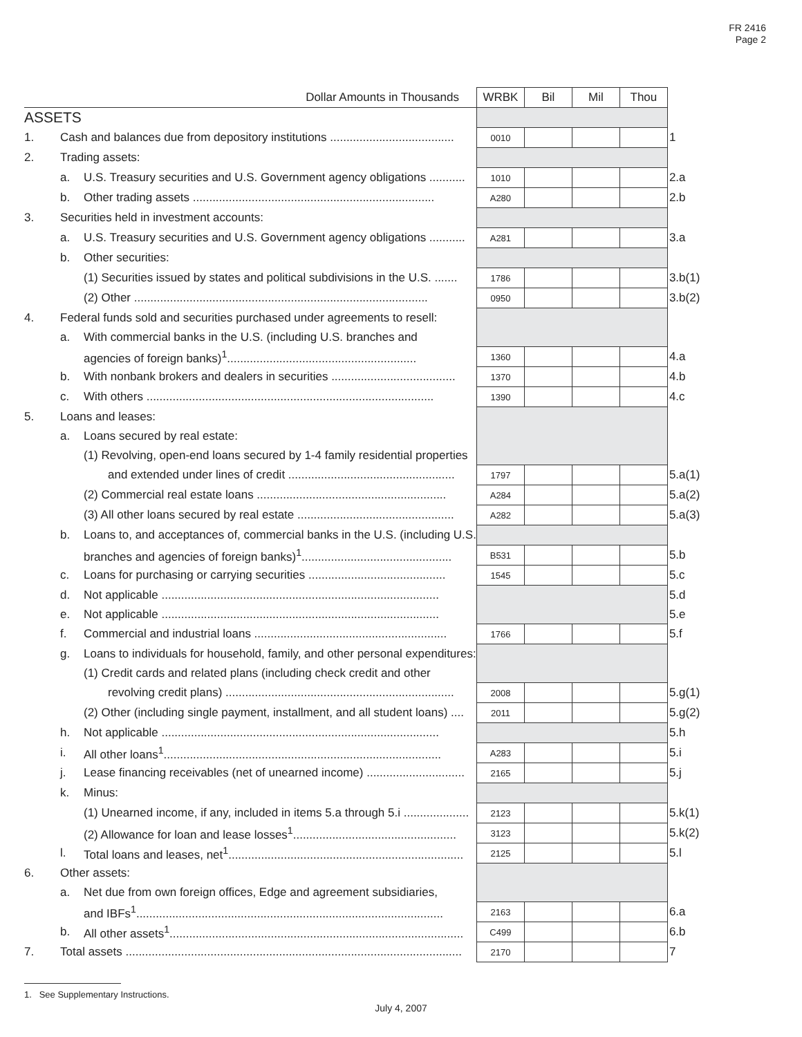FR 2416
Page 2
| Dollar Amounts in Thousands | | | WRBK | Bil | Mil | Thou | |
| --- | --- | --- | --- | --- | --- | --- | --- |
| ASSETS | | | | | | | |
| 1. | Cash and balances due from depository institutions ...................................... | | 0010 | | | | 1 |
| 2. | Trading assets: | | | | | | |
| | a. | U.S. Treasury securities and U.S. Government agency obligations ........... | 1010 | | | | 2.a |
| | b. | Other trading assets .......................................................................... | A280 | | | | 2.b |
| 3. | Securities held in investment accounts: | | | | | | |
| | a. | U.S. Treasury securities and U.S. Government agency obligations ........... | A281 | | | | 3.a |
| | b. | Other securities: | | | | | |
| | | (1) Securities issued by states and political subdivisions in the U.S. ....... | 1786 | | | | 3.b(1) |
| | | (2) Other .......................................................................................... | 0950 | | | | 3.b(2) |
| 4. | Federal funds sold and securities purchased under agreements to resell: | | | | | | |
| | a. | With commercial banks in the U.S. (including U.S. branches and | | | | | |
| | | agencies of foreign banks)<sup>1</sup>.......................................................... | 1360 | | | | 4.a |
| | b. | With nonbank brokers and dealers in securities ...................................... | 1370 | | | | 4.b |
| | c. | With others ........................................................................................ | 1390 | | | | 4.c |
| 5. | Loans and leases: | | | | | | |
| | a. | Loans secured by real estate: | | | | | |
| | | (1) Revolving, open-end loans secured by 1-4 family residential properties | | | | | |
| | | and extended under lines of credit ................................................... | 1797 | | | | 5.a(1) |
| | | (2) Commercial real estate loans .......................................................... | A284 | | | | 5.a(2) |
| | | (3) All other loans secured by real estate ................................................ | A282 | | | | 5.a(3) |
| | b. | Loans to, and acceptances of, commercial banks in the U.S. (including U.S. | | | | | |
| | | branches and agencies of foreign banks)<sup>1</sup>.............................................. | B531 | | | | 5.b |
| | c. | Loans for purchasing or carrying securities .......................................... | 1545 | | | | 5.c |
| | d. | Not applicable ..................................................................................... | | | | | 5.d |
| | e. | Not applicable ..................................................................................... | | | | | 5.e |
| | f. | Commercial and industrial loans ........................................................... | 1766 | | | | 5.f |
| | g. | Loans to individuals for household, family, and other personal expenditures: | | | | | |
| | | (1) Credit cards and related plans (including check credit and other | | | | | |
| | | revolving credit plans) ...................................................................... | 2008 | | | | 5.g(1) |
| | | (2) Other (including single payment, installment, and all student loans) .... | 2011 | | | | 5.g(2) |
| | h. | Not applicable ..................................................................................... | | | | | 5.h |
| | i. | All other loans<sup>1</sup>..................................................................................... | A283 | | | | 5.i |
| | j. | Lease financing receivables (net of unearned income) .............................. | 2165 | | | | 5.j |
| | k. | Minus: | | | | | |
| | | (1) Unearned income, if any, included in items 5.a through 5.i .................... | 2123 | | | | 5.k(1) |
| | | (2) Allowance for loan and lease losses<sup>1</sup>.................................................. | 3123 | | | | 5.k(2) |
| | l. | Total loans and leases, net<sup>1</sup>........................................................................ | 2125 | | | | 5.l |
| 6. | Other assets: | | | | | | |
| | a. | Net due from own foreign offices, Edge and agreement subsidiaries, | | | | | |
| | | and IBFs<sup>1</sup>.............................................................................................. | 2163 | | | | 6.a |
| | b. | All other assets<sup>1</sup>.......................................................................................... | C499 | | | | 6.b |
| 7. | Total assets ....................................................................................................... | | 2170 | | | | 7 |
1. See Supplementary Instructions.
July 4, 2007